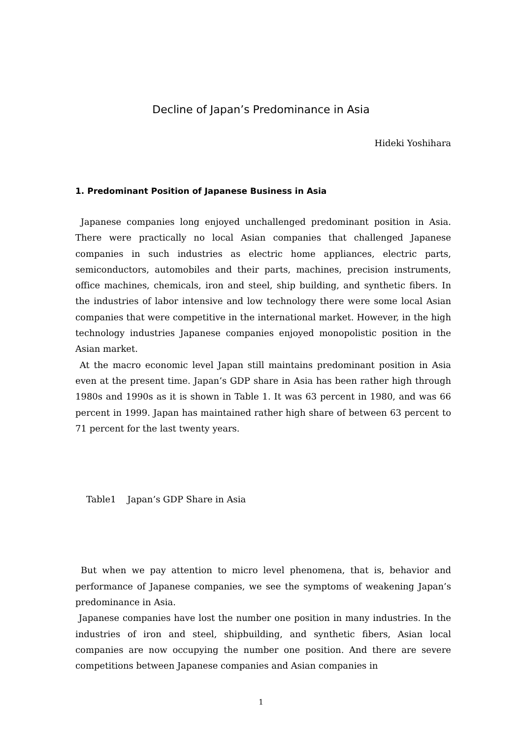Decline of Japan’s Predominance in Asia
Hideki Yoshihara
1. Predominant Position of Japanese Business in Asia
Japanese companies long enjoyed unchallenged predominant position in Asia. There were practically no local Asian companies that challenged Japanese companies in such industries as electric home appliances, electric parts, semiconductors, automobiles and their parts, machines, precision instruments, office machines, chemicals, iron and steel, ship building, and synthetic fibers. In the industries of labor intensive and low technology there were some local Asian companies that were competitive in the international market. However, in the high technology industries Japanese companies enjoyed monopolistic position in the Asian market.
At the macro economic level Japan still maintains predominant position in Asia even at the present time. Japan’s GDP share in Asia has been rather high through 1980s and 1990s as it is shown in Table 1. It was 63 percent in 1980, and was 66 percent in 1999. Japan has maintained rather high share of between 63 percent to 71 percent for the last twenty years.
Table1 Japan’s GDP Share in Asia
But when we pay attention to micro level phenomena, that is, behavior and performance of Japanese companies, we see the symptoms of weakening Japan’s predominance in Asia.
Japanese companies have lost the number one position in many industries. In the industries of iron and steel, shipbuilding, and synthetic fibers, Asian local companies are now occupying the number one position. And there are severe competitions between Japanese companies and Asian companies in
1